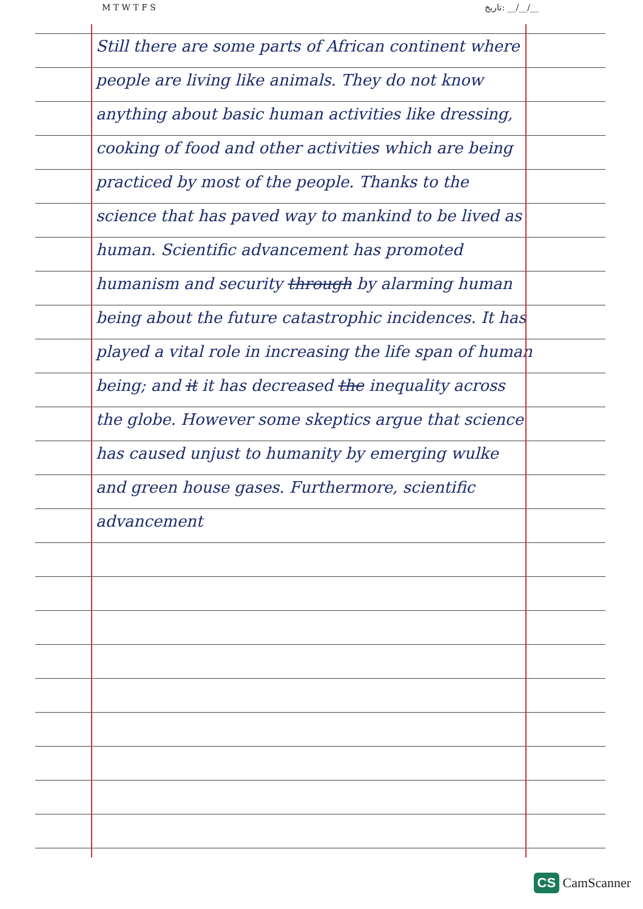M T W T F S تاريخ: __/__/__
Still there are some parts of African continent where people are living like animals. They do not know anything about basic human activities like dressing, cooking of food and other activities which are being practiced by most of the people. Thanks to the science that has paved way to mankind to be lived as human. Scientific advancement has promoted humanism and security through by alarming human being about the future catastrophic incidences. It has played a vital role in increasing the life span of human being; and it it has decreased the inequality across the globe. However some skeptics argue that science has caused unjust to humanity by emerging wulke and green house gases. Furthermore, scientific advancement
CS CamScanner